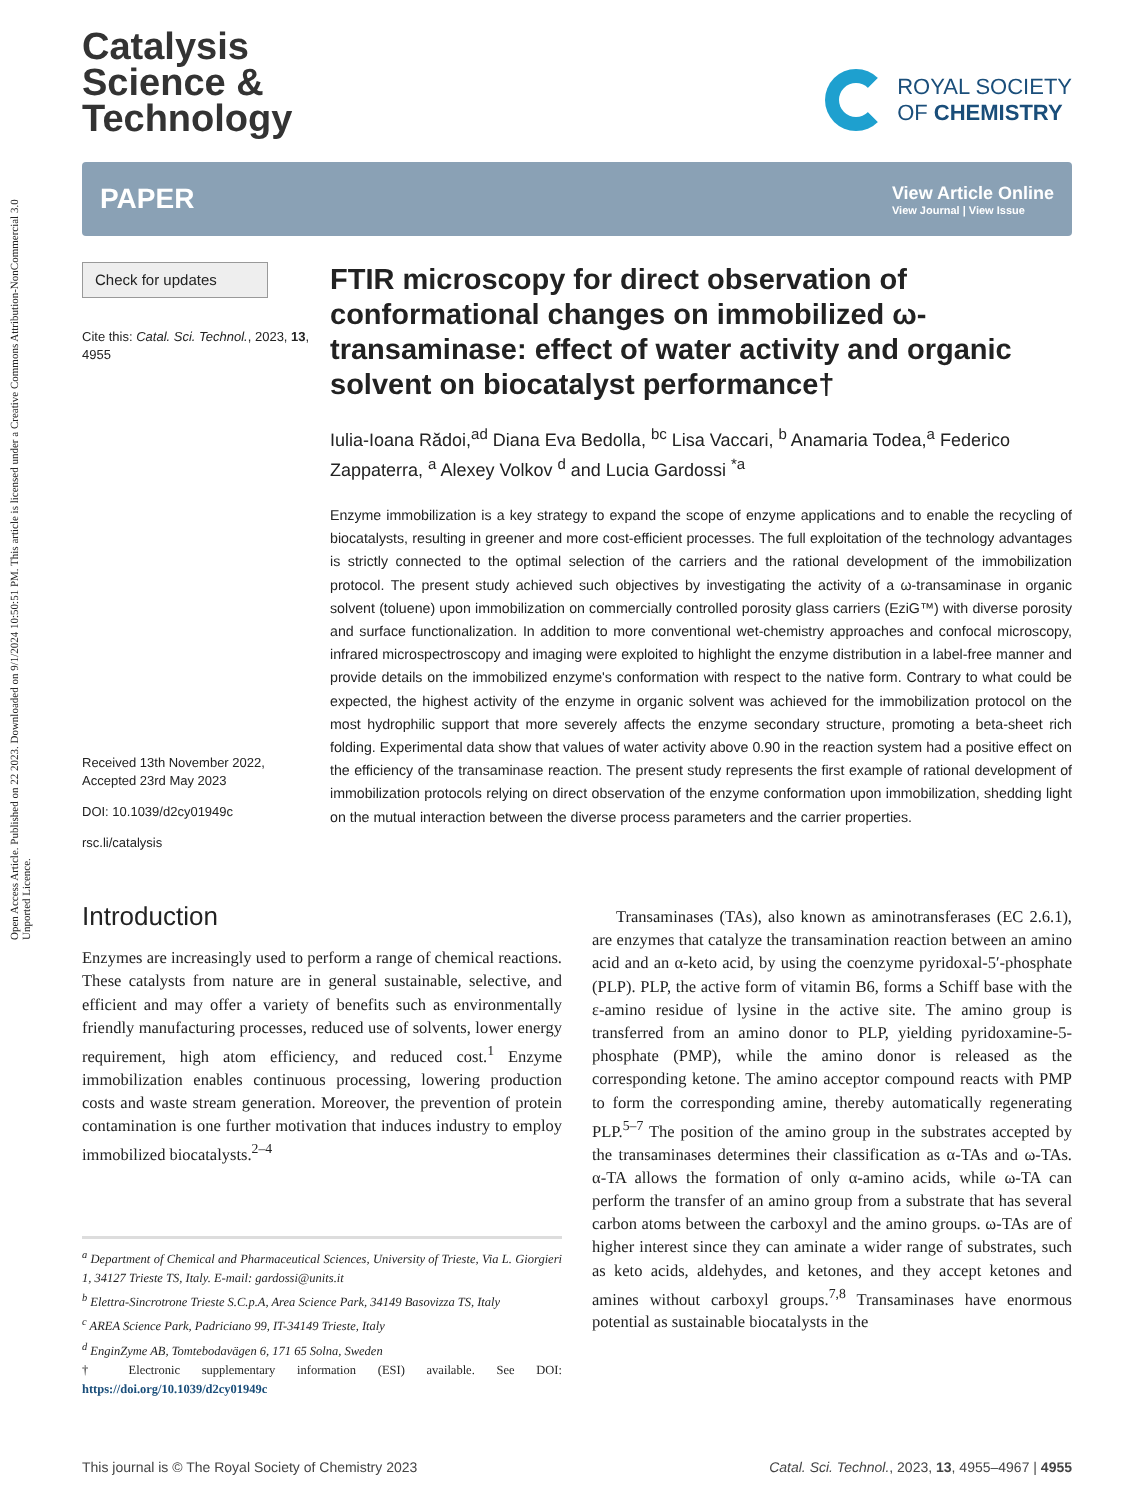Open Access Article. Published on 22 2023. Downloaded on 9/1/2024 10:50:51 PM. This article is licensed under a Creative Commons Attribution-NonCommercial 3.0 Unported Licence.
Catalysis
Science &
Technology
ROYAL SOCIETY
OF CHEMISTRY
PAPER
View Article Online
View Journal | View Issue
Check for updates
Cite this: Catal. Sci. Technol., 2023, 13, 4955
Received 13th November 2022,
Accepted 23rd May 2023
DOI: 10.1039/d2cy01949c
rsc.li/catalysis
FTIR microscopy for direct observation of conformational changes on immobilized ω-transaminase: effect of water activity and organic solvent on biocatalyst performance†
Iulia-Ioana Rădoi,<sup>ad</sup> Diana Eva Bedolla, <sup>bc</sup> Lisa Vaccari, <sup>b</sup> Anamaria Todea,<sup>a</sup> Federico Zappaterra, <sup>a</sup> Alexey Volkov <sup>d</sup> and Lucia Gardossi <sup>*a</sup>
Enzyme immobilization is a key strategy to expand the scope of enzyme applications and to enable the recycling of biocatalysts, resulting in greener and more cost-efficient processes. The full exploitation of the technology advantages is strictly connected to the optimal selection of the carriers and the rational development of the immobilization protocol. The present study achieved such objectives by investigating the activity of a ω-transaminase in organic solvent (toluene) upon immobilization on commercially controlled porosity glass carriers (EziG™) with diverse porosity and surface functionalization. In addition to more conventional wet-chemistry approaches and confocal microscopy, infrared microspectroscopy and imaging were exploited to highlight the enzyme distribution in a label-free manner and provide details on the immobilized enzyme's conformation with respect to the native form. Contrary to what could be expected, the highest activity of the enzyme in organic solvent was achieved for the immobilization protocol on the most hydrophilic support that more severely affects the enzyme secondary structure, promoting a beta-sheet rich folding. Experimental data show that values of water activity above 0.90 in the reaction system had a positive effect on the efficiency of the transaminase reaction. The present study represents the first example of rational development of immobilization protocols relying on direct observation of the enzyme conformation upon immobilization, shedding light on the mutual interaction between the diverse process parameters and the carrier properties.
Introduction
Enzymes are increasingly used to perform a range of chemical reactions. These catalysts from nature are in general sustainable, selective, and efficient and may offer a variety of benefits such as environmentally friendly manufacturing processes, reduced use of solvents, lower energy requirement, high atom efficiency, and reduced cost.<sup>1</sup> Enzyme immobilization enables continuous processing, lowering production costs and waste stream generation. Moreover, the prevention of protein contamination is one further motivation that induces industry to employ immobilized biocatalysts.<sup>2–4</sup>
<sup>a</sup> Department of Chemical and Pharmaceutical Sciences, University of Trieste, Via L. Giorgieri 1, 34127 Trieste TS, Italy. E-mail: gardossi@units.it
<sup>b</sup> Elettra-Sincrotrone Trieste S.C.p.A, Area Science Park, 34149 Basovizza TS, Italy
<sup>c</sup> AREA Science Park, Padriciano 99, IT-34149 Trieste, Italy
<sup>d</sup> EnginZyme AB, Tomtebodavägen 6, 171 65 Solna, Sweden
† Electronic supplementary information (ESI) available. See DOI: https://doi.org/10.1039/d2cy01949c
Transaminases (TAs), also known as aminotransferases (EC 2.6.1), are enzymes that catalyze the transamination reaction between an amino acid and an α-keto acid, by using the coenzyme pyridoxal-5′-phosphate (PLP). PLP, the active form of vitamin B6, forms a Schiff base with the ε-amino residue of lysine in the active site. The amino group is transferred from an amino donor to PLP, yielding pyridoxamine-5-phosphate (PMP), while the amino donor is released as the corresponding ketone. The amino acceptor compound reacts with PMP to form the corresponding amine, thereby automatically regenerating PLP.<sup>5–7</sup> The position of the amino group in the substrates accepted by the transaminases determines their classification as α-TAs and ω-TAs. α-TA allows the formation of only α-amino acids, while ω-TA can perform the transfer of an amino group from a substrate that has several carbon atoms between the carboxyl and the amino groups. ω-TAs are of higher interest since they can aminate a wider range of substrates, such as keto acids, aldehydes, and ketones, and they accept ketones and amines without carboxyl groups.<sup>7,8</sup> Transaminases have enormous potential as sustainable biocatalysts in the
This journal is © The Royal Society of Chemistry 2023 Catal. Sci. Technol., 2023, 13, 4955–4967 | 4955